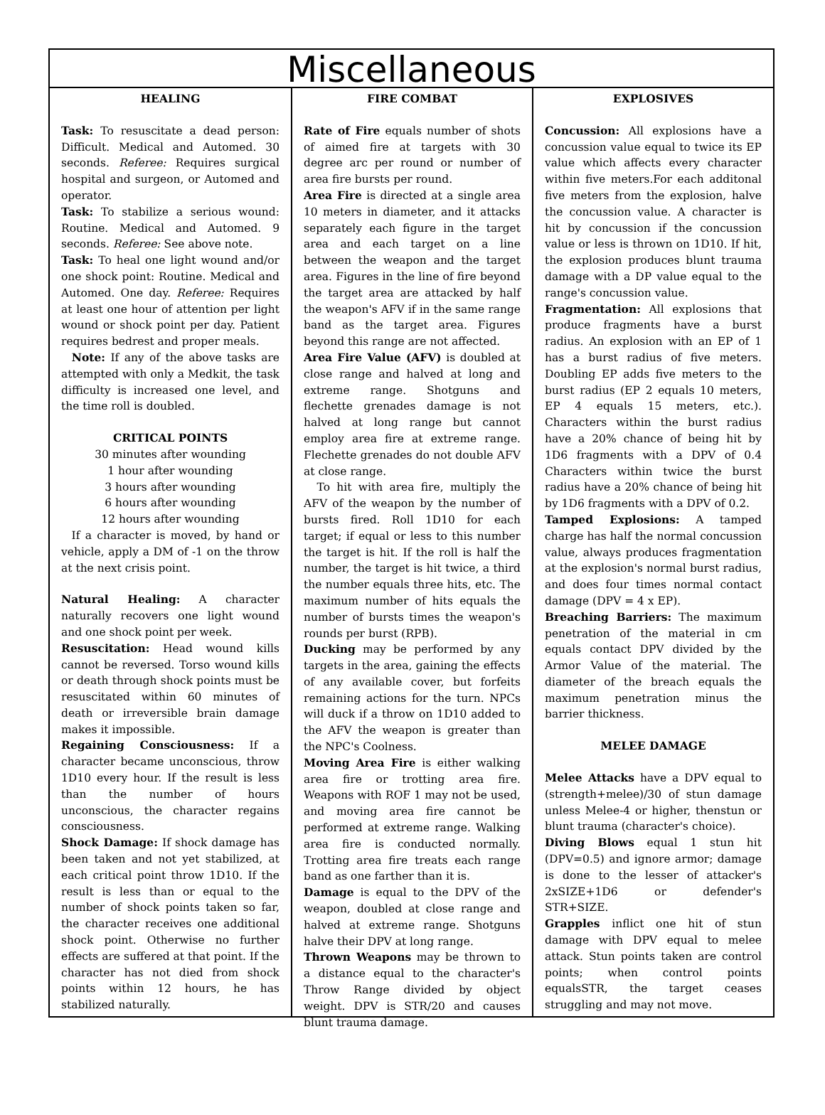Miscellaneous
HEALING
Task: To resuscitate a dead person: Difficult. Medical and Automed. 30 seconds. Referee: Requires surgical hospital and surgeon, or Automed and operator.
Task: To stabilize a serious wound: Routine. Medical and Automed. 9 seconds. Referee: See above note.
Task: To heal one light wound and/or one shock point: Routine. Medical and Automed. One day. Referee: Requires at least one hour of attention per light wound or shock point per day. Patient requires bedrest and proper meals.
Note: If any of the above tasks are attempted with only a Medkit, the task difficulty is increased one level, and the time roll is doubled.
CRITICAL POINTS
30 minutes after wounding
1 hour after wounding
3 hours after wounding
6 hours after wounding
12 hours after wounding
If a character is moved, by hand or vehicle, apply a DM of -1 on the throw at the next crisis point.
Natural Healing: A character naturally recovers one light wound and one shock point per week.
Resuscitation: Head wound kills cannot be reversed. Torso wound kills or death through shock points must be resuscitated within 60 minutes of death or irreversible brain damage makes it impossible.
Regaining Consciousness: If a character became unconscious, throw 1D10 every hour. If the result is less than the number of hours unconscious, the character regains consciousness.
Shock Damage: If shock damage has been taken and not yet stabilized, at each critical point throw 1D10. If the result is less than or equal to the number of shock points taken so far, the character receives one additional shock point. Otherwise no further effects are suffered at that point. If the character has not died from shock points within 12 hours, he has stabilized naturally.
FIRE COMBAT
Rate of Fire equals number of shots of aimed fire at targets with 30 degree arc per round or number of area fire bursts per round.
Area Fire is directed at a single area 10 meters in diameter, and it attacks separately each figure in the target area and each target on a line between the weapon and the target area. Figures in the line of fire beyond the target area are attacked by half the weapon's AFV if in the same range band as the target area. Figures beyond this range are not affected.
Area Fire Value (AFV) is doubled at close range and halved at long and extreme range. Shotguns and flechette grenades damage is not halved at long range but cannot employ area fire at extreme range. Flechette grenades do not double AFV at close range.
To hit with area fire, multiply the AFV of the weapon by the number of bursts fired. Roll 1D10 for each target; if equal or less to this number the target is hit. If the roll is half the number, the target is hit twice, a third the number equals three hits, etc. The maximum number of hits equals the number of bursts times the weapon's rounds per burst (RPB).
Ducking may be performed by any targets in the area, gaining the effects of any available cover, but forfeits remaining actions for the turn. NPCs will duck if a throw on 1D10 added to the AFV the weapon is greater than the NPC's Coolness.
Moving Area Fire is either walking area fire or trotting area fire. Weapons with ROF 1 may not be used, and moving area fire cannot be performed at extreme range. Walking area fire is conducted normally. Trotting area fire treats each range band as one farther than it is.
Damage is equal to the DPV of the weapon, doubled at close range and halved at extreme range. Shotguns halve their DPV at long range.
Thrown Weapons may be thrown to a distance equal to the character's Throw Range divided by object weight. DPV is STR/20 and causes blunt trauma damage.
EXPLOSIVES
Concussion: All explosions have a concussion value equal to twice its EP value which affects every character within five meters.For each additonal five meters from the explosion, halve the concussion value. A character is hit by concussion if the concussion value or less is thrown on 1D10. If hit, the explosion produces blunt trauma damage with a DP value equal to the range's concussion value.
Fragmentation: All explosions that produce fragments have a burst radius. An explosion with an EP of 1 has a burst radius of five meters. Doubling EP adds five meters to the burst radius (EP 2 equals 10 meters, EP 4 equals 15 meters, etc.). Characters within the burst radius have a 20% chance of being hit by 1D6 fragments with a DPV of 0.4 Characters within twice the burst radius have a 20% chance of being hit by 1D6 fragments with a DPV of 0.2.
Tamped Explosions: A tamped charge has half the normal concussion value, always produces fragmentation at the explosion's normal burst radius, and does four times normal contact damage (DPV = 4 x EP).
Breaching Barriers: The maximum penetration of the material in cm equals contact DPV divided by the Armor Value of the material. The diameter of the breach equals the maximum penetration minus the barrier thickness.
MELEE DAMAGE
Melee Attacks have a DPV equal to (strength+melee)/30 of stun damage unless Melee-4 or higher, thenstun or blunt trauma (character's choice).
Diving Blows equal 1 stun hit (DPV=0.5) and ignore armor; damage is done to the lesser of attacker's 2xSIZE+1D6 or defender's STR+SIZE.
Grapples inflict one hit of stun damage with DPV equal to melee attack. Stun points taken are control points; when control points equalsSTR, the target ceases struggling and may not move.